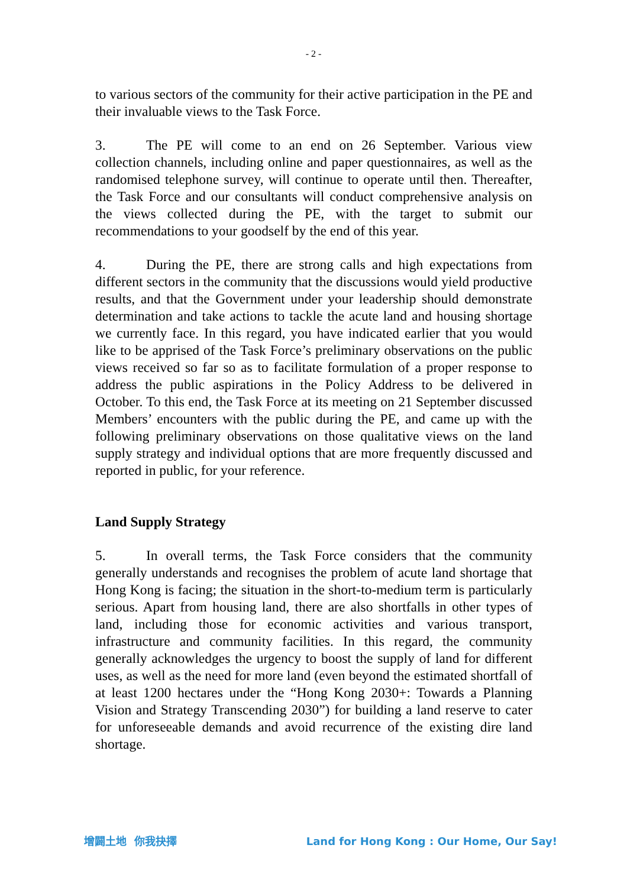- 2 -
to various sectors of the community for their active participation in the PE and their invaluable views to the Task Force.
3. The PE will come to an end on 26 September. Various view collection channels, including online and paper questionnaires, as well as the randomised telephone survey, will continue to operate until then. Thereafter, the Task Force and our consultants will conduct comprehensive analysis on the views collected during the PE, with the target to submit our recommendations to your goodself by the end of this year.
4. During the PE, there are strong calls and high expectations from different sectors in the community that the discussions would yield productive results, and that the Government under your leadership should demonstrate determination and take actions to tackle the acute land and housing shortage we currently face. In this regard, you have indicated earlier that you would like to be apprised of the Task Force’s preliminary observations on the public views received so far so as to facilitate formulation of a proper response to address the public aspirations in the Policy Address to be delivered in October. To this end, the Task Force at its meeting on 21 September discussed Members’ encounters with the public during the PE, and came up with the following preliminary observations on those qualitative views on the land supply strategy and individual options that are more frequently discussed and reported in public, for your reference.
Land Supply Strategy
5. In overall terms, the Task Force considers that the community generally understands and recognises the problem of acute land shortage that Hong Kong is facing; the situation in the short-to-medium term is particularly serious. Apart from housing land, there are also shortfalls in other types of land, including those for economic activities and various transport, infrastructure and community facilities. In this regard, the community generally acknowledges the urgency to boost the supply of land for different uses, as well as the need for more land (even beyond the estimated shortfall of at least 1200 hectares under the “Hong Kong 2030+: Towards a Planning Vision and Strategy Transcending 2030”) for building a land reserve to cater for unforeseeable demands and avoid recurrence of the existing dire land shortage.
增闢土地 你我抉擇 Land for Hong Kong : Our Home, Our Say!